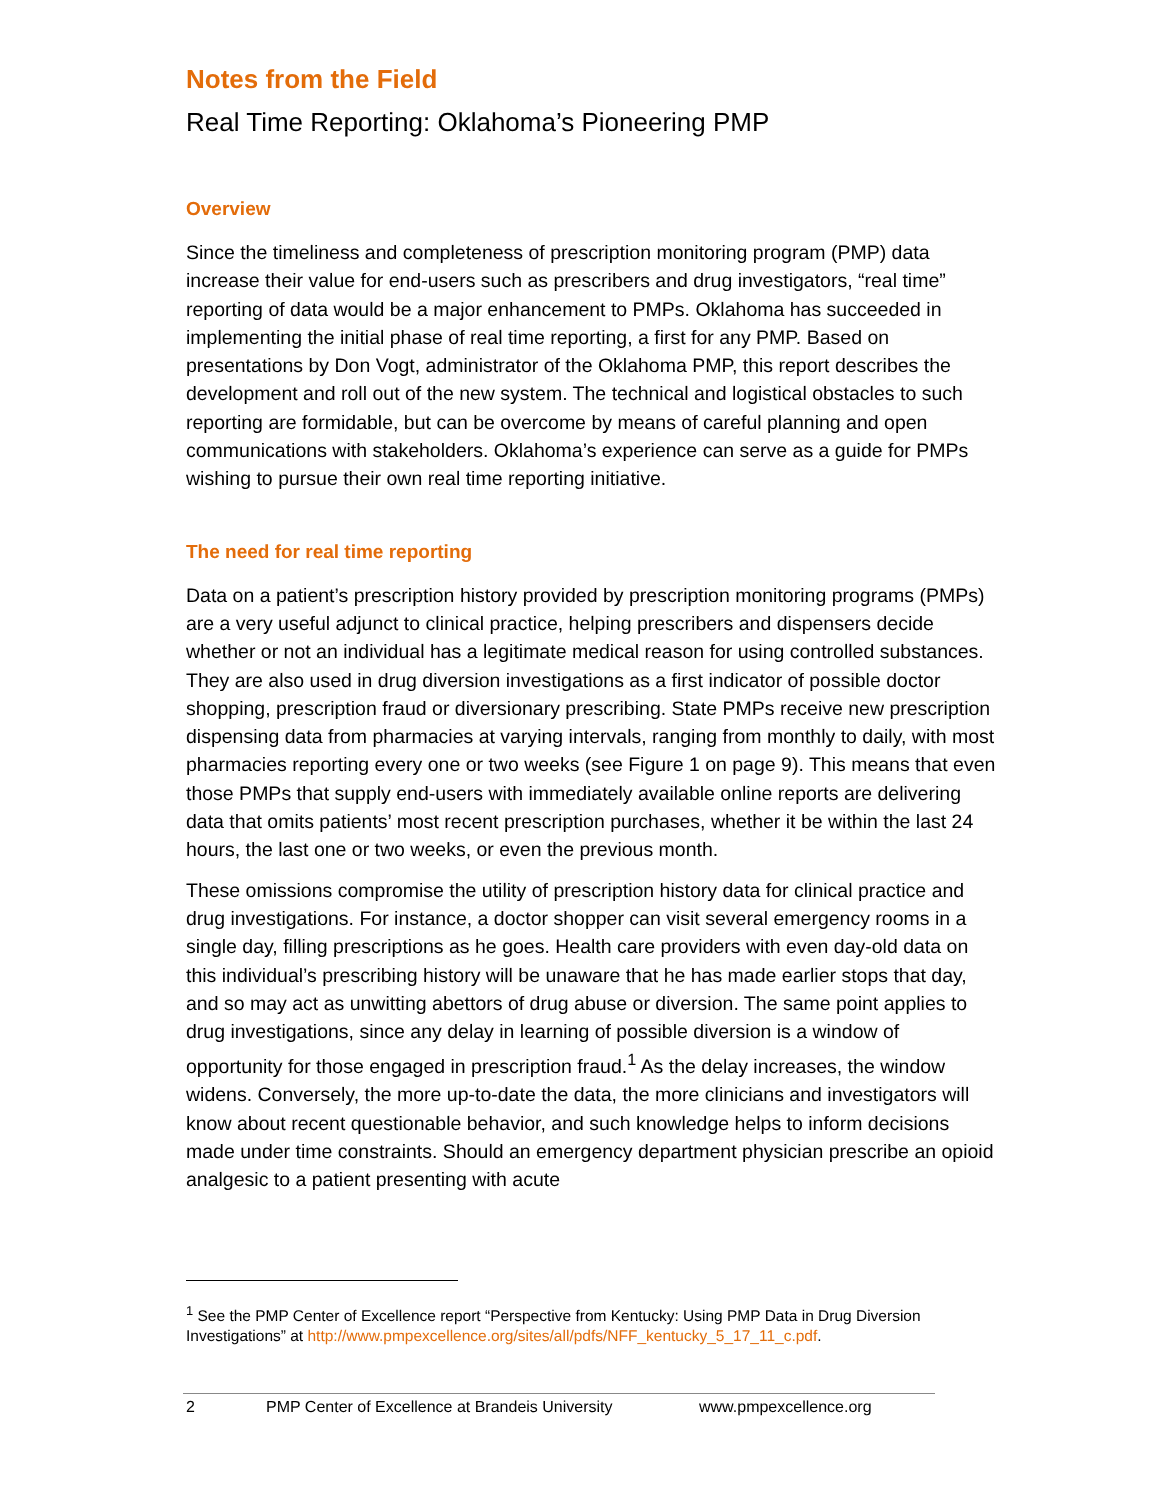Notes from the Field
Real Time Reporting: Oklahoma’s Pioneering PMP
Overview
Since the timeliness and completeness of prescription monitoring program (PMP) data increase their value for end-users such as prescribers and drug investigators, “real time” reporting of data would be a major enhancement to PMPs. Oklahoma has succeeded in implementing the initial phase of real time reporting, a first for any PMP. Based on presentations by Don Vogt, administrator of the Oklahoma PMP, this report describes the development and roll out of the new system. The technical and logistical obstacles to such reporting are formidable, but can be overcome by means of careful planning and open communications with stakeholders. Oklahoma’s experience can serve as a guide for PMPs wishing to pursue their own real time reporting initiative.
The need for real time reporting
Data on a patient’s prescription history provided by prescription monitoring programs (PMPs) are a very useful adjunct to clinical practice, helping prescribers and dispensers decide whether or not an individual has a legitimate medical reason for using controlled substances. They are also used in drug diversion investigations as a first indicator of possible doctor shopping, prescription fraud or diversionary prescribing. State PMPs receive new prescription dispensing data from pharmacies at varying intervals, ranging from monthly to daily, with most pharmacies reporting every one or two weeks (see Figure 1 on page 9). This means that even those PMPs that supply end-users with immediately available online reports are delivering data that omits patients’ most recent prescription purchases, whether it be within the last 24 hours, the last one or two weeks, or even the previous month.
These omissions compromise the utility of prescription history data for clinical practice and drug investigations. For instance, a doctor shopper can visit several emergency rooms in a single day, filling prescriptions as he goes. Health care providers with even day-old data on this individual’s prescribing history will be unaware that he has made earlier stops that day, and so may act as unwitting abettors of drug abuse or diversion. The same point applies to drug investigations, since any delay in learning of possible diversion is a window of opportunity for those engaged in prescription fraud.<sup>1</sup> As the delay increases, the window widens. Conversely, the more up-to-date the data, the more clinicians and investigators will know about recent questionable behavior, and such knowledge helps to inform decisions made under time constraints. Should an emergency department physician prescribe an opioid analgesic to a patient presenting with acute
<sup>1</sup> See the PMP Center of Excellence report “Perspective from Kentucky: Using PMP Data in Drug Diversion Investigations” at http://www.pmpexcellence.org/sites/all/pdfs/NFF_kentucky_5_17_11_c.pdf.
2 PMP Center of Excellence at Brandeis University www.pmpexcellence.org